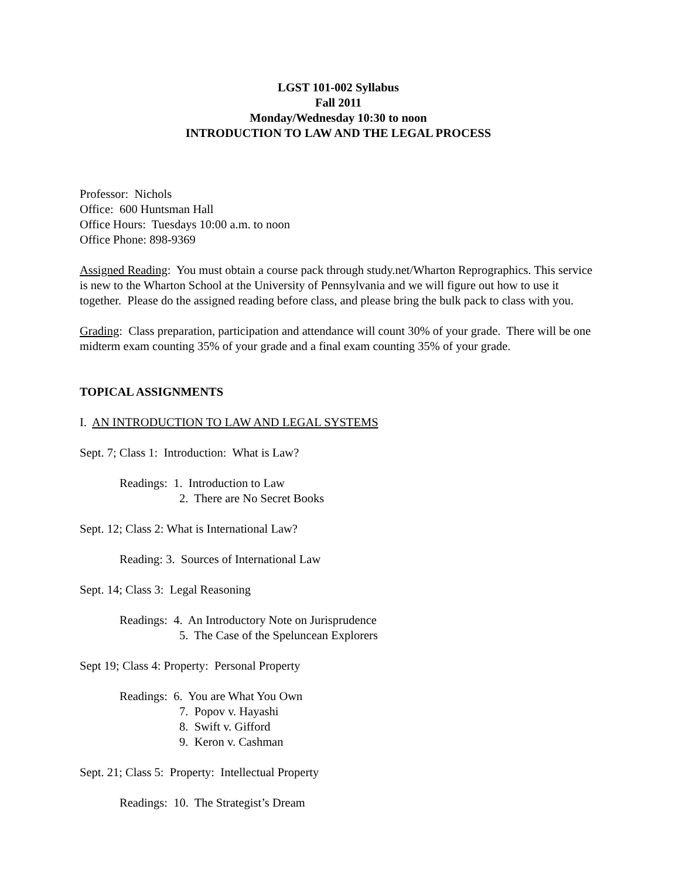LGST 101-002 Syllabus
Fall 2011
Monday/Wednesday 10:30 to noon
INTRODUCTION TO LAW AND THE LEGAL PROCESS
Professor: Nichols
Office: 600 Huntsman Hall
Office Hours: Tuesdays 10:00 a.m. to noon
Office Phone: 898-9369
Assigned Reading: You must obtain a course pack through study.net/Wharton Reprographics. This service is new to the Wharton School at the University of Pennsylvania and we will figure out how to use it together. Please do the assigned reading before class, and please bring the bulk pack to class with you.
Grading: Class preparation, participation and attendance will count 30% of your grade. There will be one midterm exam counting 35% of your grade and a final exam counting 35% of your grade.
TOPICAL ASSIGNMENTS
I. AN INTRODUCTION TO LAW AND LEGAL SYSTEMS
Sept. 7; Class 1: Introduction: What is Law?
Readings: 1. Introduction to Law
2. There are No Secret Books
Sept. 12; Class 2: What is International Law?
Reading: 3. Sources of International Law
Sept. 14; Class 3: Legal Reasoning
Readings: 4. An Introductory Note on Jurisprudence
5. The Case of the Speluncean Explorers
Sept 19; Class 4: Property: Personal Property
Readings: 6. You are What You Own
7. Popov v. Hayashi
8. Swift v. Gifford
9. Keron v. Cashman
Sept. 21; Class 5: Property: Intellectual Property
Readings: 10. The Strategist’s Dream